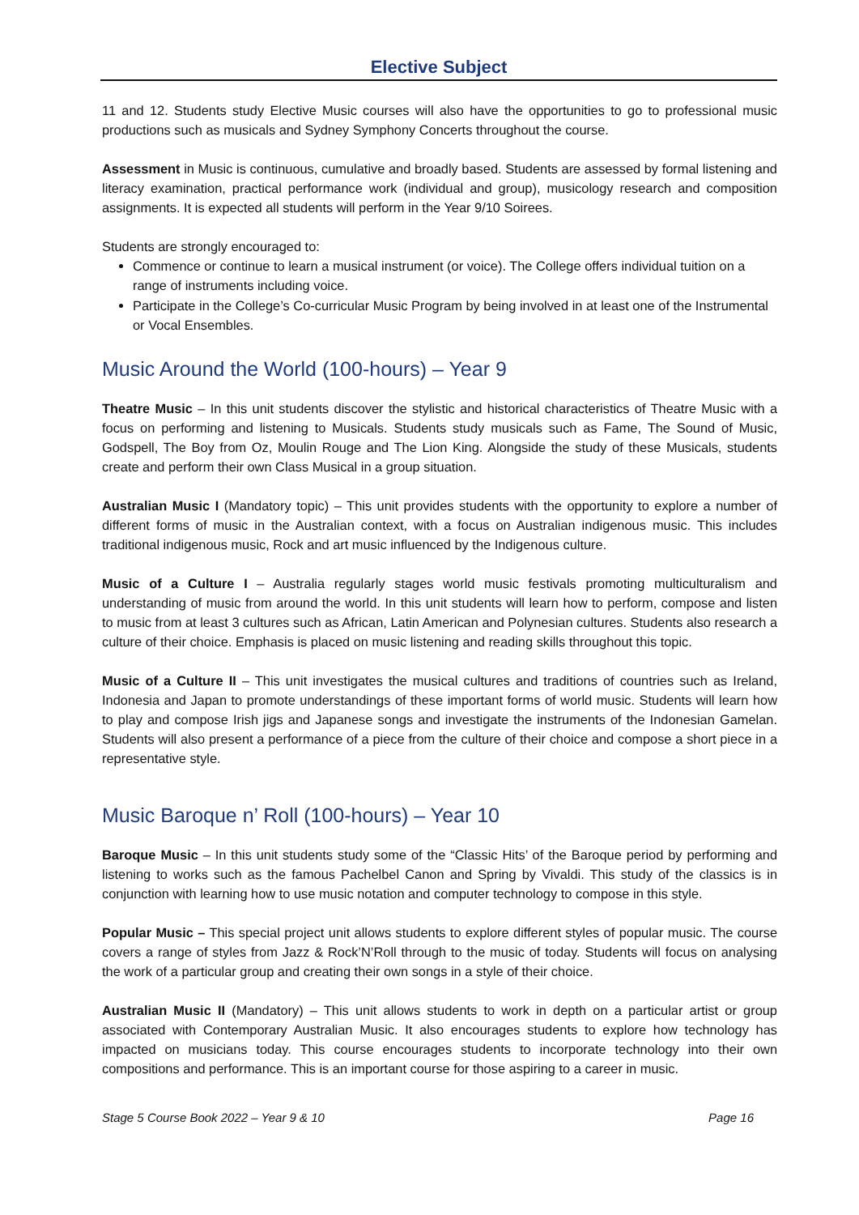Elective Subject
11 and 12. Students study Elective Music courses will also have the opportunities to go to professional music productions such as musicals and Sydney Symphony Concerts throughout the course.
Assessment in Music is continuous, cumulative and broadly based. Students are assessed by formal listening and literacy examination, practical performance work (individual and group), musicology research and composition assignments. It is expected all students will perform in the Year 9/10 Soirees.
Students are strongly encouraged to:
Commence or continue to learn a musical instrument (or voice). The College offers individual tuition on a range of instruments including voice.
Participate in the College’s Co-curricular Music Program by being involved in at least one of the Instrumental or Vocal Ensembles.
Music Around the World (100-hours) – Year 9
Theatre Music – In this unit students discover the stylistic and historical characteristics of Theatre Music with a focus on performing and listening to Musicals. Students study musicals such as Fame, The Sound of Music, Godspell, The Boy from Oz, Moulin Rouge and The Lion King. Alongside the study of these Musicals, students create and perform their own Class Musical in a group situation.
Australian Music I (Mandatory topic) – This unit provides students with the opportunity to explore a number of different forms of music in the Australian context, with a focus on Australian indigenous music. This includes traditional indigenous music, Rock and art music influenced by the Indigenous culture.
Music of a Culture I – Australia regularly stages world music festivals promoting multiculturalism and understanding of music from around the world. In this unit students will learn how to perform, compose and listen to music from at least 3 cultures such as African, Latin American and Polynesian cultures. Students also research a culture of their choice. Emphasis is placed on music listening and reading skills throughout this topic.
Music of a Culture II – This unit investigates the musical cultures and traditions of countries such as Ireland, Indonesia and Japan to promote understandings of these important forms of world music. Students will learn how to play and compose Irish jigs and Japanese songs and investigate the instruments of the Indonesian Gamelan. Students will also present a performance of a piece from the culture of their choice and compose a short piece in a representative style.
Music Baroque n’ Roll (100-hours) – Year 10
Baroque Music – In this unit students study some of the “Classic Hits’ of the Baroque period by performing and listening to works such as the famous Pachelbel Canon and Spring by Vivaldi. This study of the classics is in conjunction with learning how to use music notation and computer technology to compose in this style.
Popular Music – This special project unit allows students to explore different styles of popular music. The course covers a range of styles from Jazz & Rock’N’Roll through to the music of today. Students will focus on analysing the work of a particular group and creating their own songs in a style of their choice.
Australian Music II (Mandatory) – This unit allows students to work in depth on a particular artist or group associated with Contemporary Australian Music. It also encourages students to explore how technology has impacted on musicians today. This course encourages students to incorporate technology into their own compositions and performance. This is an important course for those aspiring to a career in music.
Stage 5 Course Book 2022 – Year 9 & 10 Page 16